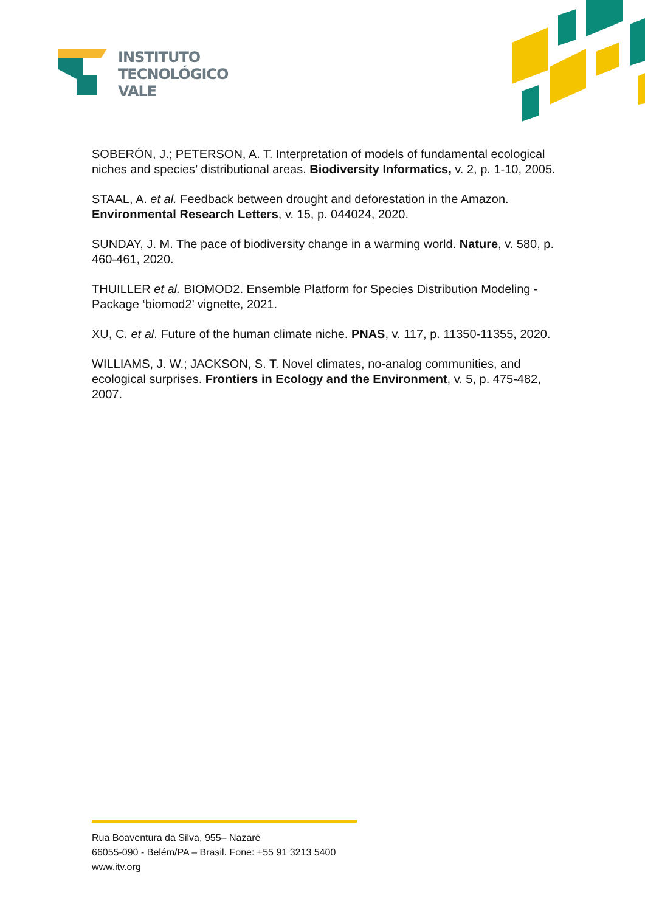INSTITUTO
TECNOLÓGICO
VALE
SOBERÓN, J.; PETERSON, A. T. Interpretation of models of fundamental ecological niches and species’ distributional areas. Biodiversity Informatics, v. 2, p. 1-10, 2005.
STAAL, A. et al. Feedback between drought and deforestation in the Amazon. Environmental Research Letters, v. 15, p. 044024, 2020.
SUNDAY, J. M. The pace of biodiversity change in a warming world. Nature, v. 580, p. 460-461, 2020.
THUILLER et al. BIOMOD2. Ensemble Platform for Species Distribution Modeling - Package ‘biomod2’ vignette, 2021.
XU, C. et al. Future of the human climate niche. PNAS, v. 117, p. 11350-11355, 2020.
WILLIAMS, J. W.; JACKSON, S. T. Novel climates, no-analog communities, and ecological surprises. Frontiers in Ecology and the Environment, v. 5, p. 475-482, 2007.
Rua Boaventura da Silva, 955– Nazaré
66055-090 - Belém/PA – Brasil. Fone: +55 91 3213 5400
www.itv.org